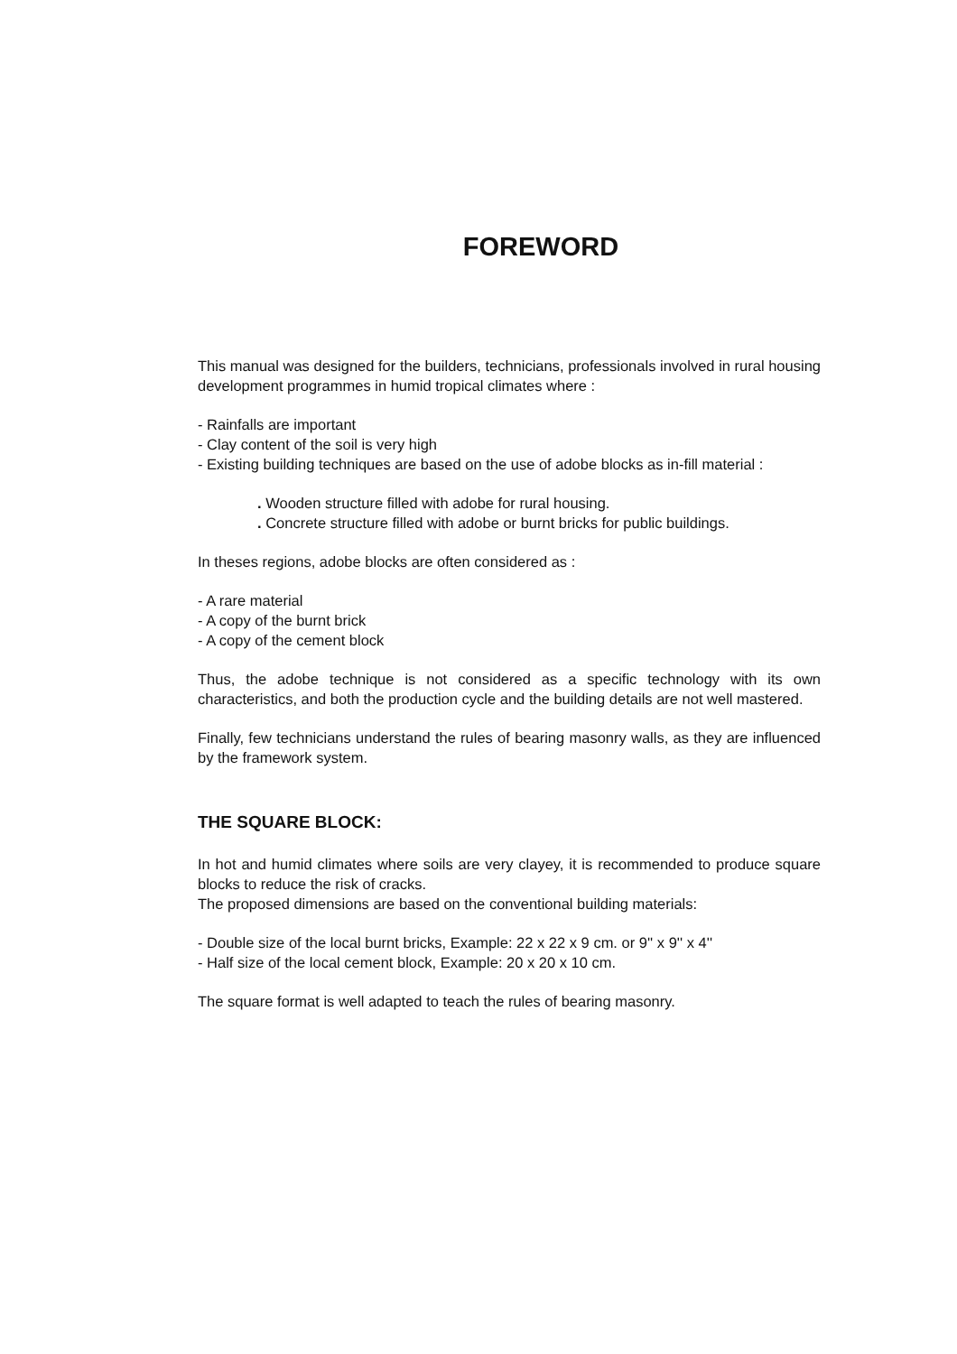FOREWORD
This manual was designed for the builders, technicians, professionals involved in rural housing development programmes in humid tropical climates where :
- Rainfalls are important
- Clay content of the soil is very high
- Existing building techniques are based on the use of adobe blocks as in-fill material :
. Wooden structure filled with adobe for rural housing.
. Concrete structure filled with adobe or burnt bricks for public buildings.
In theses regions, adobe blocks are often considered as :
- A rare material
- A copy of the burnt brick
- A copy of the cement block
Thus, the adobe technique is not considered as a specific technology with its own characteristics, and both the production cycle and the building details are not well mastered.
Finally, few technicians understand the rules of bearing masonry walls, as they are influenced by the framework system.
THE SQUARE BLOCK:
In hot and humid climates where soils are very clayey, it is recommended to produce square blocks to reduce the risk of cracks.
The proposed dimensions are based on the conventional building materials:
- Double size of the local burnt bricks, Example: 22 x 22 x 9 cm. or 9'' x 9'' x 4''
- Half size of the local cement block, Example: 20 x 20 x 10 cm.
The square format is well adapted to teach the rules of bearing masonry.